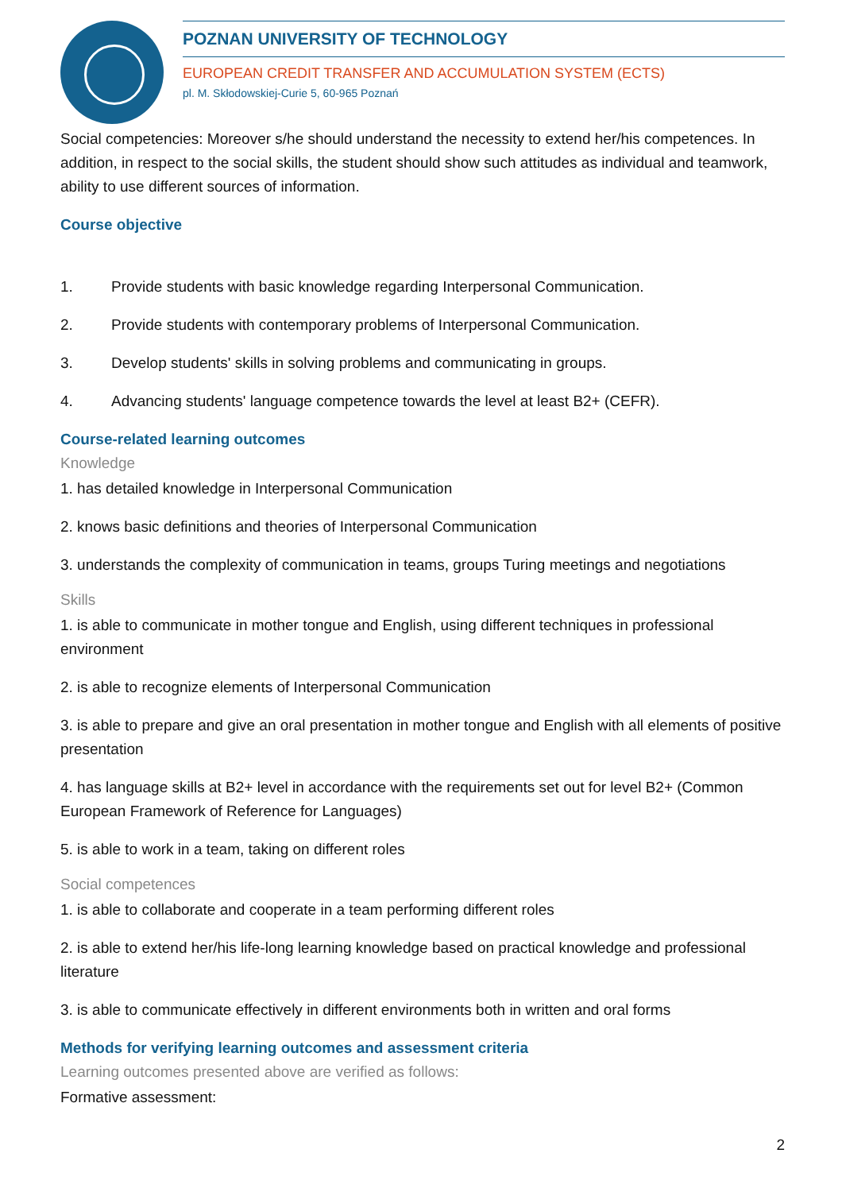POZNAN UNIVERSITY OF TECHNOLOGY
EUROPEAN CREDIT TRANSFER AND ACCUMULATION SYSTEM (ECTS)
pl. M. Skłodowskiej-Curie 5, 60-965 Poznań
Social competencies: Moreover s/he should understand the necessity to extend her/his competences. In addition, in respect to the social skills, the student should show such attitudes as individual and teamwork, ability to use different sources of information.
Course objective
1. Provide students with basic knowledge regarding Interpersonal Communication.
2. Provide students with contemporary problems of Interpersonal Communication.
3. Develop students' skills in solving problems and communicating in groups.
4. Advancing students' language competence towards the level at least B2+ (CEFR).
Course-related learning outcomes
Knowledge
1. has detailed knowledge in Interpersonal Communication
2. knows basic definitions and theories of Interpersonal Communication
3. understands the complexity of communication in teams, groups Turing meetings and negotiations
Skills
1. is able to communicate in mother tongue and English, using different techniques in professional environment
2. is able to recognize elements of Interpersonal Communication
3. is able to prepare and give an oral presentation in mother tongue and English with all elements of positive presentation
4. has language skills at B2+ level in accordance with the requirements set out for level B2+ (Common European Framework of Reference for Languages)
5. is able to work in a team, taking on different roles
Social competences
1. is able to collaborate and cooperate in a team performing different roles
2. is able to extend her/his life-long learning knowledge based on practical knowledge and professional literature
3. is able to communicate effectively in different environments both in written and oral forms
Methods for verifying learning outcomes and assessment criteria
Learning outcomes presented above are verified as follows:
Formative assessment:
2